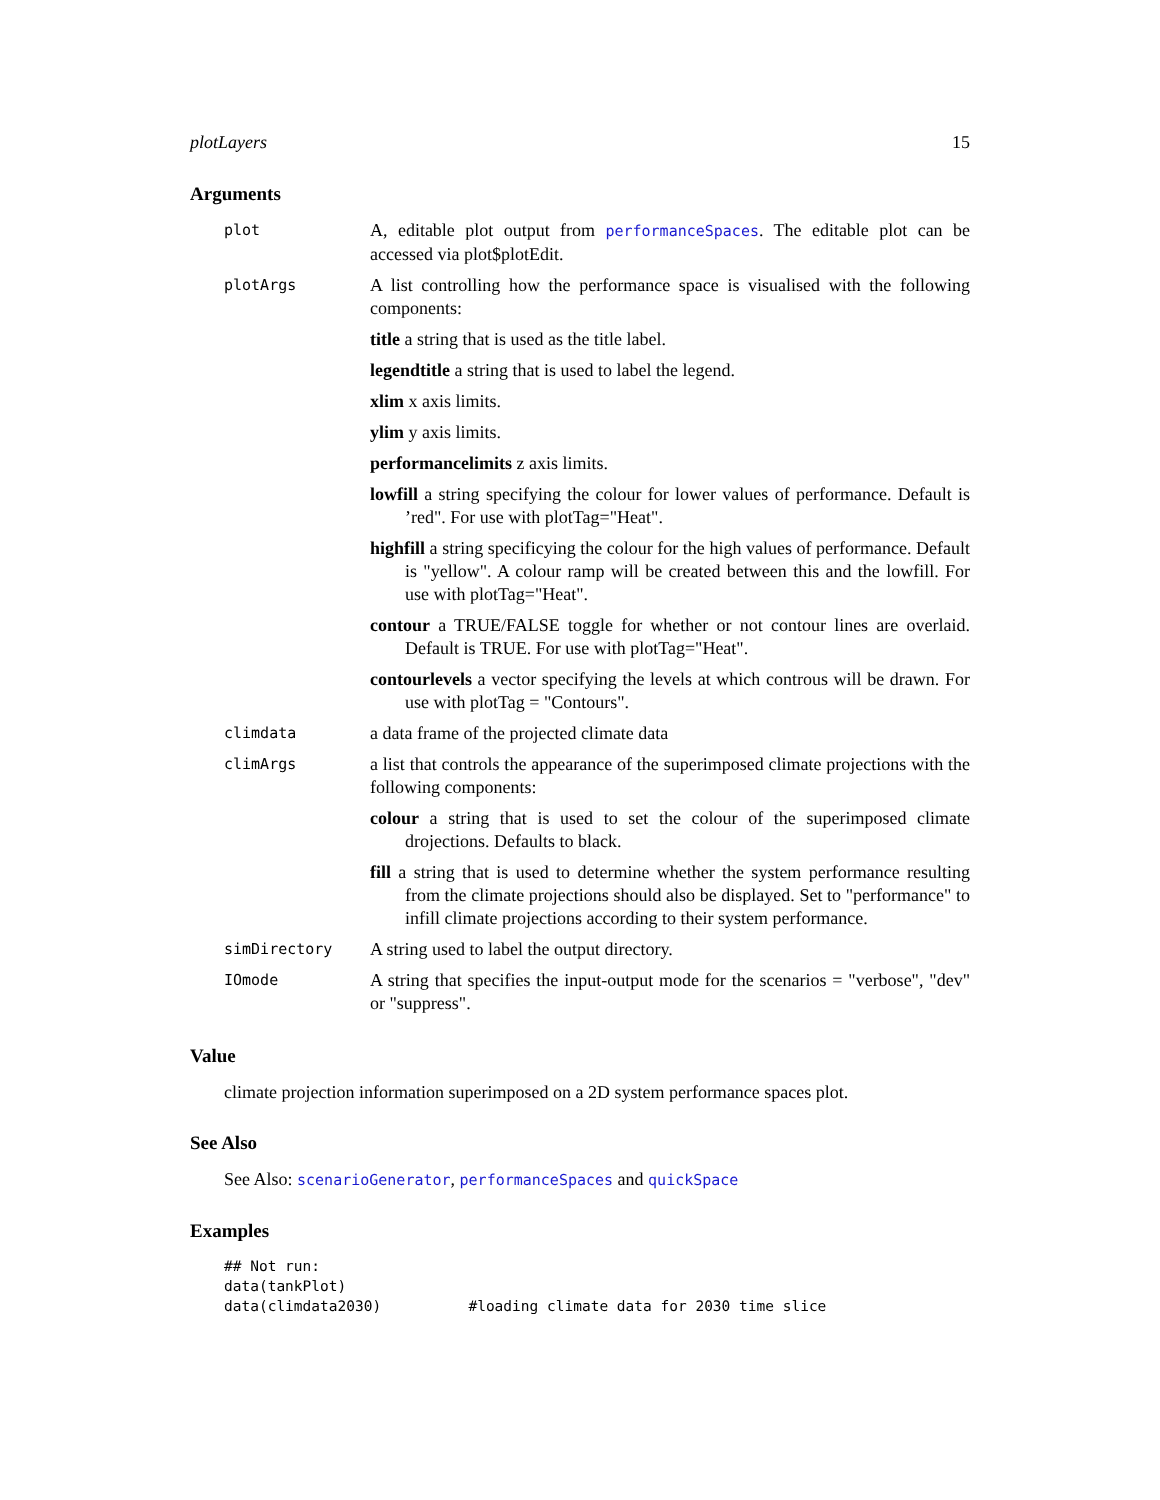plotLayers 15
Arguments
plot
A, editable plot output from performanceSpaces. The editable plot can be accessed via plot$plotEdit.
plotArgs
A list controlling how the performance space is visualised with the following components:
title a string that is used as the title label.
legendtitle a string that is used to label the legend.
xlim x axis limits.
ylim y axis limits.
performancelimits z axis limits.
lowfill a string specifying the colour for lower values of performance. Default is ’red". For use with plotTag="Heat".
highfill a string specificying the colour for the high values of performance. Default is "yellow". A colour ramp will be created between this and the lowfill. For use with plotTag="Heat".
contour a TRUE/FALSE toggle for whether or not contour lines are overlaid. Default is TRUE. For use with plotTag="Heat".
contourlevels a vector specifying the levels at which controus will be drawn. For use with plotTag = "Contours".
climdata
a data frame of the projected climate data
climArgs
a list that controls the appearance of the superimposed climate projections with the following components:
colour a string that is used to set the colour of the superimposed climate drojections. Defaults to black.
fill a string that is used to determine whether the system performance resulting from the climate projections should also be displayed. Set to "performance" to infill climate projections according to their system performance.
simDirectory
A string used to label the output directory.
IOmode
A string that specifies the input-output mode for the scenarios = "verbose", "dev" or "suppress".
Value
climate projection information superimposed on a 2D system performance spaces plot.
See Also
See Also: scenarioGenerator, performanceSpaces and quickSpace
Examples
## Not run:
data(tankPlot)
data(climdata2030)          #loading climate data for 2030 time slice